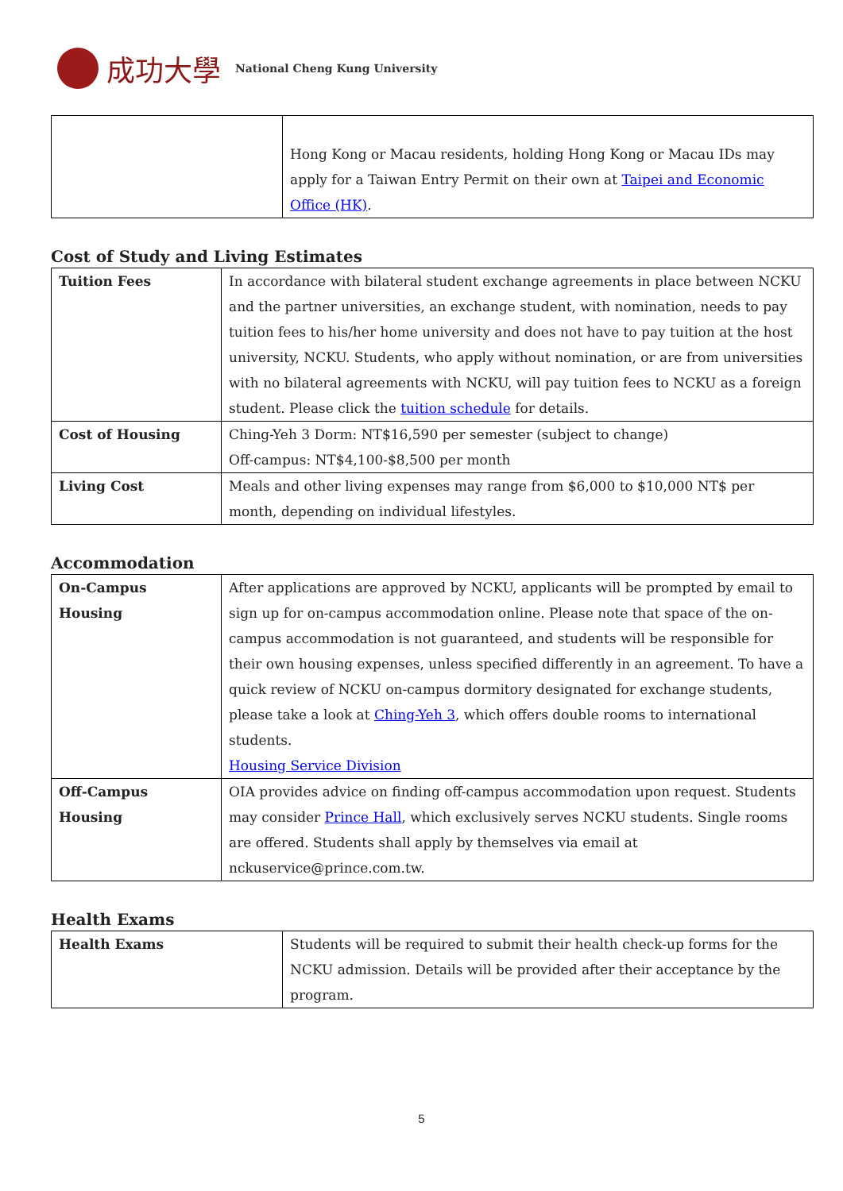成功大學 National Cheng Kung University
| | Hong Kong or Macau residents, holding Hong Kong or Macau IDs may apply for a Taiwan Entry Permit on their own at Taipei and Economic Office (HK) . |
Cost of Study and Living Estimates
| Tuition Fees | In accordance with bilateral student exchange agreements in place between NCKU and the partner universities, an exchange student, with nomination, needs to pay tuition fees to his/her home university and does not have to pay tuition at the host university, NCKU. Students, who apply without nomination, or are from universities with no bilateral agreements with NCKU, will pay tuition fees to NCKU as a foreign student. Please click the tuition schedule for details. |
| Cost of Housing | Ching-Yeh 3 Dorm: NT$16,590 per semester (subject to change) Off-campus: NT$4,100-$8,500 per month |
| Living Cost | Meals and other living expenses may range from $6,000 to $10,000 NT$ per month, depending on individual lifestyles. |
Accommodation
| On-Campus Housing | After applications are approved by NCKU, applicants will be prompted by email to sign up for on-campus accommodation online. Please note that space of the on-campus accommodation is not guaranteed, and students will be responsible for their own housing expenses, unless specified differently in an agreement. To have a quick review of NCKU on-campus dormitory designated for exchange students, please take a look at Ching-Yeh 3 , which offers double rooms to international students. Housing Service Division |
| Off-Campus Housing | OIA provides advice on finding off-campus accommodation upon request. Students may consider Prince Hall , which exclusively serves NCKU students. Single rooms are offered. Students shall apply by themselves via email at nckuservice@prince.com.tw. |
Health Exams
| Health Exams | Students will be required to submit their health check-up forms for the NCKU admission. Details will be provided after their acceptance by the program. |
5